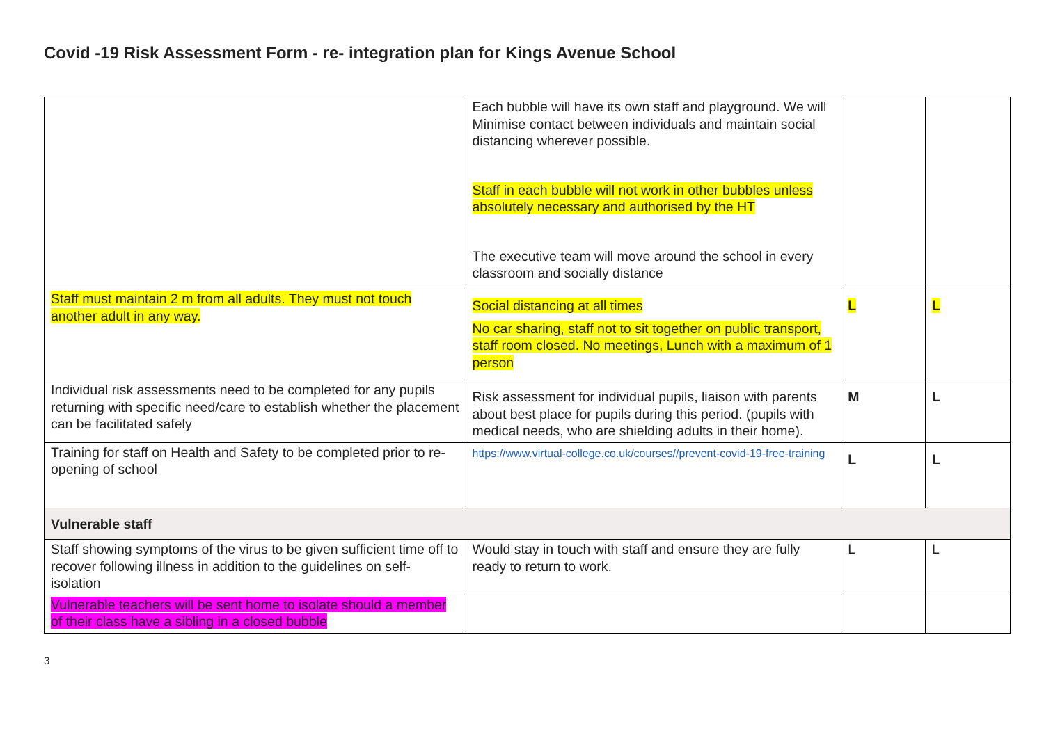Covid -19 Risk Assessment Form - re- integration plan for Kings Avenue School
| | Each bubble will have its own staff and playground. We will Minimise contact between individuals and maintain social distancing wherever possible. Staff in each bubble will not work in other bubbles unless absolutely necessary and authorised by the HT The executive team will move around the school in every classroom and socially distance | | |
| Staff must maintain 2 m from all adults. They must not touch another adult in any way. | Social distancing at all times No car sharing, staff not to sit together on public transport, staff room closed. No meetings, Lunch with a maximum of 1 person | L | L |
| Individual risk assessments need to be completed for any pupils returning with specific need/care to establish whether the placement can be facilitated safely | Risk assessment for individual pupils, liaison with parents about best place for pupils during this period. (pupils with medical needs, who are shielding adults in their home). | M | L |
| Training for staff on Health and Safety to be completed prior to re-opening of school | https://www.virtual-college.co.uk/courses//prevent-covid-19-free-training | L | L |
| Vulnerable staff | | | |
| Staff showing symptoms of the virus to be given sufficient time off to recover following illness in addition to the guidelines on self-isolation | Would stay in touch with staff and ensure they are fully ready to return to work. | L | L |
| Vulnerable teachers will be sent home to isolate should a member of their class have a sibling in a closed bubble | | | |
3